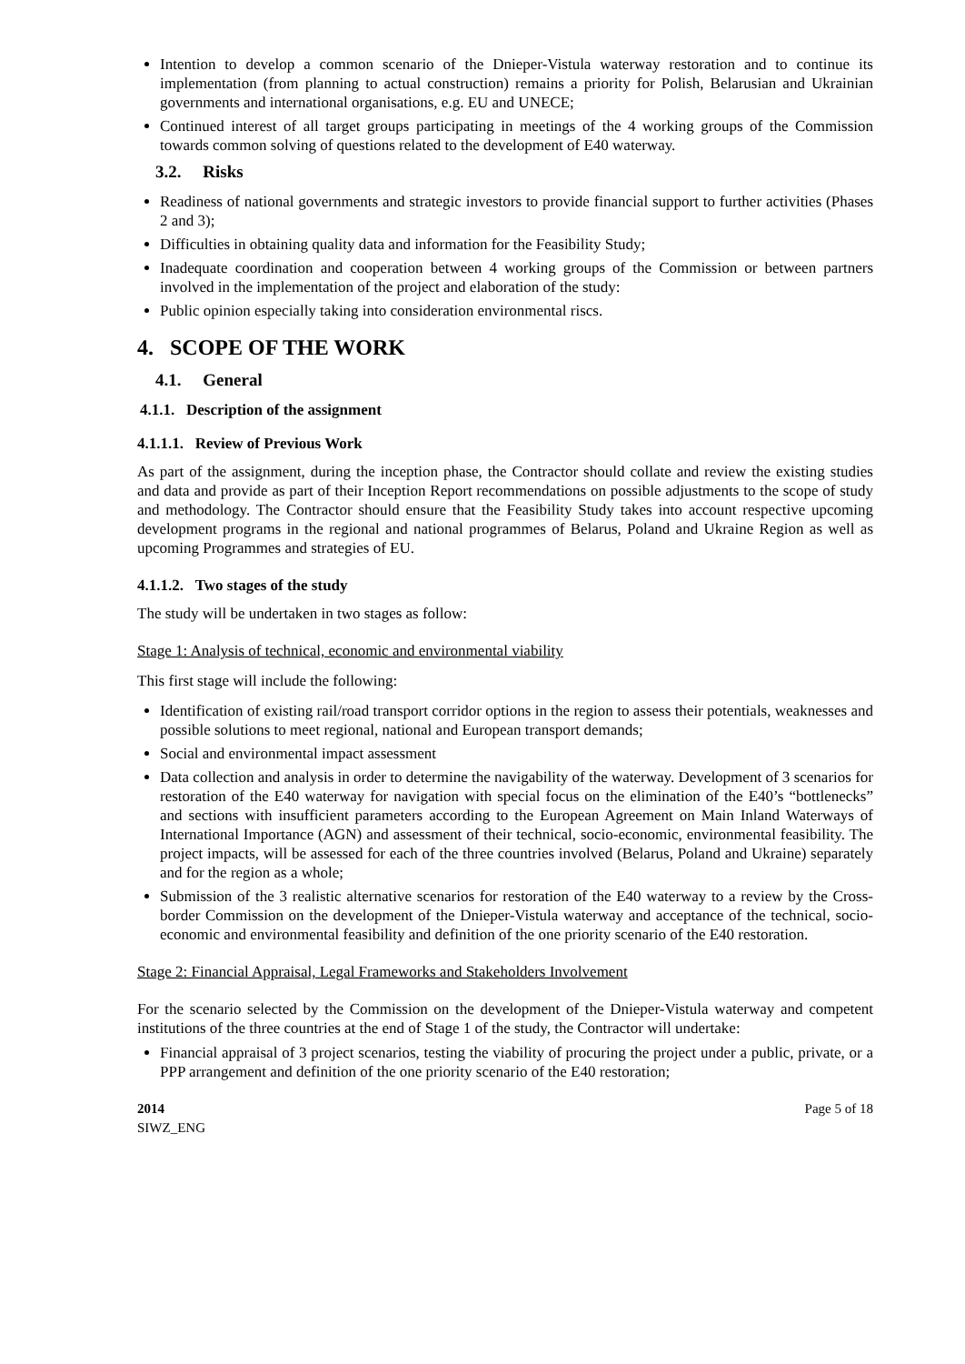Intention to develop a common scenario of the Dnieper-Vistula waterway restoration and to continue its implementation (from planning to actual construction) remains a priority for Polish, Belarusian and Ukrainian governments and international organisations, e.g. EU and UNECE;
Continued interest of all target groups participating in meetings of the 4 working groups of the Commission towards common solving of questions related to the development of E40 waterway.
3.2. Risks
Readiness of national governments and strategic investors to provide financial support to further activities (Phases 2 and 3);
Difficulties in obtaining quality data and information for the Feasibility Study;
Inadequate coordination and cooperation between 4 working groups of the Commission or between partners involved in the implementation of the project and elaboration of the study:
Public opinion especially taking into consideration environmental riscs.
4. SCOPE OF THE WORK
4.1. General
4.1.1. Description of the assignment
4.1.1.1. Review of Previous Work
As part of the assignment, during the inception phase, the Contractor should collate and review the existing studies and data and provide as part of their Inception Report recommendations on possible adjustments to the scope of study and methodology. The Contractor should ensure that the Feasibility Study takes into account respective upcoming development programs in the regional and national programmes of Belarus, Poland and Ukraine Region as well as upcoming Programmes and strategies of EU.
4.1.1.2. Two stages of the study
The study will be undertaken in two stages as follow:
Stage 1: Analysis of technical, economic and environmental viability
This first stage will include the following:
Identification of existing rail/road transport corridor options in the region to assess their potentials, weaknesses and possible solutions to meet regional, national and European transport demands;
Social and environmental impact assessment
Data collection and analysis in order to determine the navigability of the waterway. Development of 3 scenarios for restoration of the E40 waterway for navigation with special focus on the elimination of the E40’s “bottlenecks” and sections with insufficient parameters according to the European Agreement on Main Inland Waterways of International Importance (AGN) and assessment of their technical, socio-economic, environmental feasibility. The project impacts, will be assessed for each of the three countries involved (Belarus, Poland and Ukraine) separately and for the region as a whole;
Submission of the 3 realistic alternative scenarios for restoration of the E40 waterway to a review by the Cross-border Commission on the development of the Dnieper-Vistula waterway and acceptance of the technical, socio-economic and environmental feasibility and definition of the one priority scenario of the E40 restoration.
Stage 2: Financial Appraisal, Legal Frameworks and Stakeholders Involvement
For the scenario selected by the Commission on the development of the Dnieper-Vistula waterway and competent institutions of the three countries at the end of Stage 1 of the study, the Contractor will undertake:
Financial appraisal of 3 project scenarios, testing the viability of procuring the project under a public, private, or a PPP arrangement and definition of the one priority scenario of the E40 restoration;
2014
SIWZ_ENG
Page 5 of 18